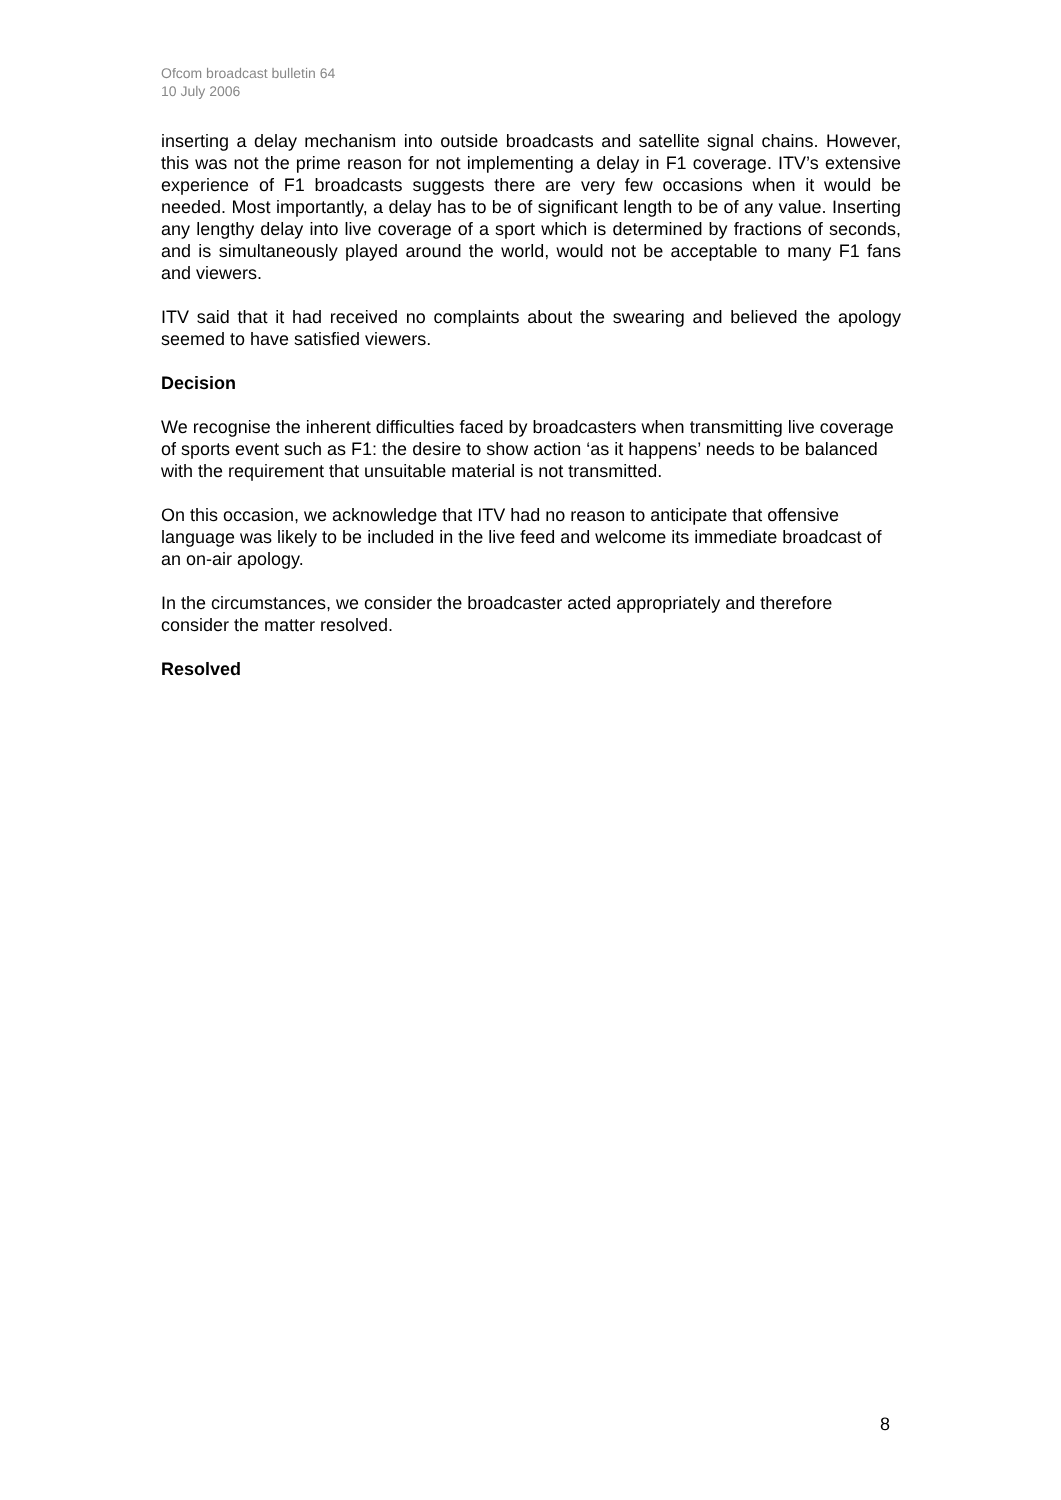Ofcom broadcast bulletin 64
10 July 2006
inserting a delay mechanism into outside broadcasts and satellite signal chains. However, this was not the prime reason for not implementing a delay in F1 coverage. ITV’s extensive experience of F1 broadcasts suggests there are very few occasions when it would be needed. Most importantly, a delay has to be of significant length to be of any value. Inserting any lengthy delay into live coverage of a sport which is determined by fractions of seconds, and is simultaneously played around the world, would not be acceptable to many F1 fans and viewers.
ITV said that it had received no complaints about the swearing and believed the apology seemed to have satisfied viewers.
Decision
We recognise the inherent difficulties faced by broadcasters when transmitting live coverage of sports event such as F1: the desire to show action ‘as it happens’ needs to be balanced with the requirement that unsuitable material is not transmitted.
On this occasion, we acknowledge that ITV had no reason to anticipate that offensive language was likely to be included in the live feed and welcome its immediate broadcast of an on-air apology.
In the circumstances, we consider the broadcaster acted appropriately and therefore consider the matter resolved.
Resolved
8